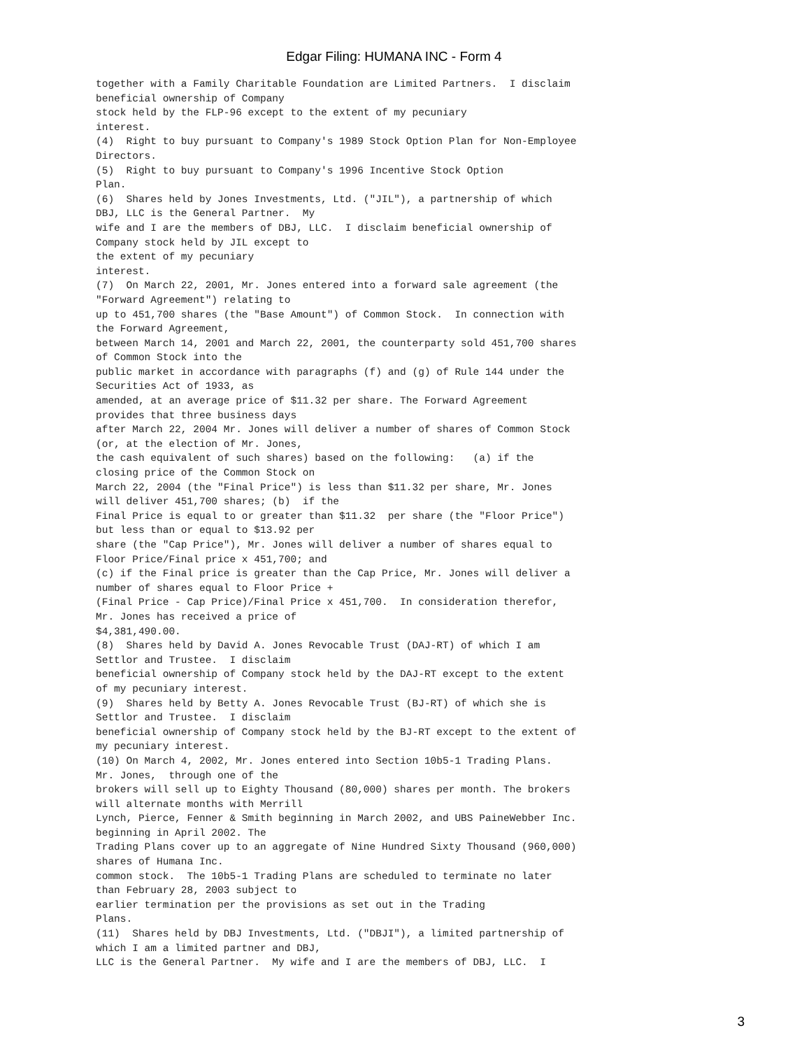Edgar Filing: HUMANA INC - Form 4
together with a Family Charitable Foundation are Limited Partners.  I disclaim
beneficial ownership of Company
stock held by the FLP-96 except to the extent of my pecuniary
interest.
(4)  Right to buy pursuant to Company's 1989 Stock Option Plan for Non-Employee
Directors.
(5)  Right to buy pursuant to Company's 1996 Incentive Stock Option
Plan.
(6)  Shares held by Jones Investments, Ltd. ("JIL"), a partnership of which
DBJ, LLC is the General Partner.  My
wife and I are the members of DBJ, LLC.  I disclaim beneficial ownership of
Company stock held by JIL except to
the extent of my pecuniary
interest.
(7)  On March 22, 2001, Mr. Jones entered into a forward sale agreement (the
"Forward Agreement") relating to
up to 451,700 shares (the "Base Amount") of Common Stock.  In connection with
the Forward Agreement,
between March 14, 2001 and March 22, 2001, the counterparty sold 451,700 shares
of Common Stock into the
public market in accordance with paragraphs (f) and (g) of Rule 144 under the
Securities Act of 1933, as
amended, at an average price of $11.32 per share. The Forward Agreement
provides that three business days
after March 22, 2004 Mr. Jones will deliver a number of shares of Common Stock
(or, at the election of Mr. Jones,
the cash equivalent of such shares) based on the following:   (a) if the
closing price of the Common Stock on
March 22, 2004 (the "Final Price") is less than $11.32 per share, Mr. Jones
will deliver 451,700 shares; (b)  if the
Final Price is equal to or greater than $11.32  per share (the "Floor Price")
but less than or equal to $13.92 per
share (the "Cap Price"), Mr. Jones will deliver a number of shares equal to
Floor Price/Final price x 451,700; and
(c) if the Final price is greater than the Cap Price, Mr. Jones will deliver a
number of shares equal to Floor Price +
(Final Price - Cap Price)/Final Price x 451,700.  In consideration therefor,
Mr. Jones has received a price of
$4,381,490.00.
(8)  Shares held by David A. Jones Revocable Trust (DAJ-RT) of which I am
Settlor and Trustee.  I disclaim
beneficial ownership of Company stock held by the DAJ-RT except to the extent
of my pecuniary interest.
(9)  Shares held by Betty A. Jones Revocable Trust (BJ-RT) of which she is
Settlor and Trustee.  I disclaim
beneficial ownership of Company stock held by the BJ-RT except to the extent of
my pecuniary interest.
(10) On March 4, 2002, Mr. Jones entered into Section 10b5-1 Trading Plans.
Mr. Jones,  through one of the
brokers will sell up to Eighty Thousand (80,000) shares per month. The brokers
will alternate months with Merrill
Lynch, Pierce, Fenner & Smith beginning in March 2002, and UBS PaineWebber Inc.
beginning in April 2002. The
Trading Plans cover up to an aggregate of Nine Hundred Sixty Thousand (960,000)
shares of Humana Inc.
common stock.  The 10b5-1 Trading Plans are scheduled to terminate no later
than February 28, 2003 subject to
earlier termination per the provisions as set out in the Trading
Plans.
(11)  Shares held by DBJ Investments, Ltd. ("DBJI"), a limited partnership of
which I am a limited partner and DBJ,
LLC is the General Partner.  My wife and I are the members of DBJ, LLC.  I
3